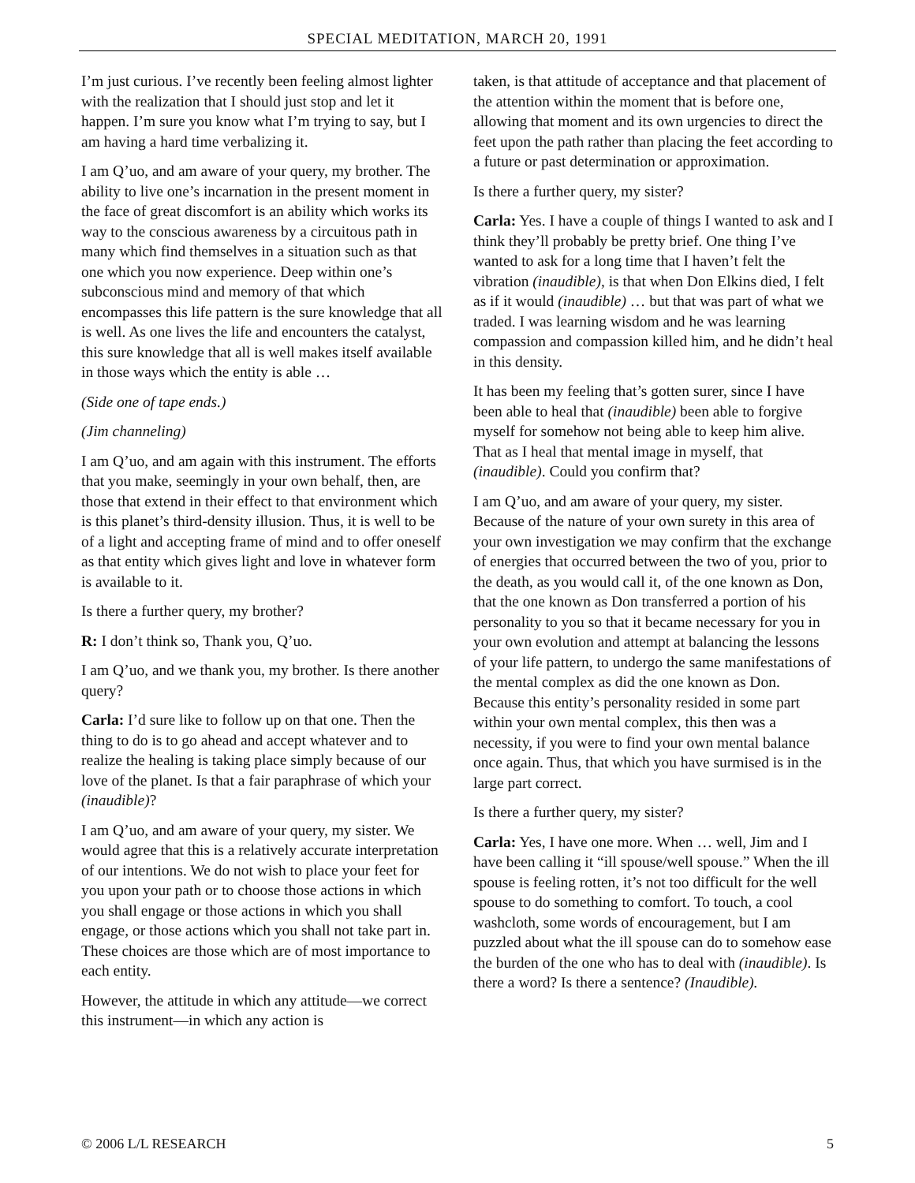SPECIAL MEDITATION, MARCH 20, 1991
I’m just curious. I’ve recently been feeling almost lighter with the realization that I should just stop and let it happen. I’m sure you know what I’m trying to say, but I am having a hard time verbalizing it.
I am Q’uo, and am aware of your query, my brother. The ability to live one’s incarnation in the present moment in the face of great discomfort is an ability which works its way to the conscious awareness by a circuitous path in many which find themselves in a situation such as that one which you now experience. Deep within one’s subconscious mind and memory of that which encompasses this life pattern is the sure knowledge that all is well. As one lives the life and encounters the catalyst, this sure knowledge that all is well makes itself available in those ways which the entity is able …
(Side one of tape ends.)
(Jim channeling)
I am Q’uo, and am again with this instrument. The efforts that you make, seemingly in your own behalf, then, are those that extend in their effect to that environment which is this planet’s third-density illusion. Thus, it is well to be of a light and accepting frame of mind and to offer oneself as that entity which gives light and love in whatever form is available to it.
Is there a further query, my brother?
R: I don’t think so, Thank you, Q’uo.
I am Q’uo, and we thank you, my brother. Is there another query?
Carla: I’d sure like to follow up on that one. Then the thing to do is to go ahead and accept whatever and to realize the healing is taking place simply because of our love of the planet. Is that a fair paraphrase of which your (inaudible)?
I am Q’uo, and am aware of your query, my sister. We would agree that this is a relatively accurate interpretation of our intentions. We do not wish to place your feet for you upon your path or to choose those actions in which you shall engage or those actions in which you shall engage, or those actions which you shall not take part in. These choices are those which are of most importance to each entity.
However, the attitude in which any attitude—we correct this instrument—in which any action is
taken, is that attitude of acceptance and that placement of the attention within the moment that is before one, allowing that moment and its own urgencies to direct the feet upon the path rather than placing the feet according to a future or past determination or approximation.
Is there a further query, my sister?
Carla: Yes. I have a couple of things I wanted to ask and I think they’ll probably be pretty brief. One thing I’ve wanted to ask for a long time that I haven’t felt the vibration (inaudible), is that when Don Elkins died, I felt as if it would (inaudible) … but that was part of what we traded. I was learning wisdom and he was learning compassion and compassion killed him, and he didn’t heal in this density.
It has been my feeling that’s gotten surer, since I have been able to heal that (inaudible) been able to forgive myself for somehow not being able to keep him alive. That as I heal that mental image in myself, that (inaudible). Could you confirm that?
I am Q’uo, and am aware of your query, my sister. Because of the nature of your own surety in this area of your own investigation we may confirm that the exchange of energies that occurred between the two of you, prior to the death, as you would call it, of the one known as Don, that the one known as Don transferred a portion of his personality to you so that it became necessary for you in your own evolution and attempt at balancing the lessons of your life pattern, to undergo the same manifestations of the mental complex as did the one known as Don. Because this entity’s personality resided in some part within your own mental complex, this then was a necessity, if you were to find your own mental balance once again. Thus, that which you have surmised is in the large part correct.
Is there a further query, my sister?
Carla: Yes, I have one more. When … well, Jim and I have been calling it “ill spouse/well spouse.” When the ill spouse is feeling rotten, it’s not too difficult for the well spouse to do something to comfort. To touch, a cool washcloth, some words of encouragement, but I am puzzled about what the ill spouse can do to somehow ease the burden of the one who has to deal with (inaudible). Is there a word? Is there a sentence? (Inaudible).
© 2006 L/L RESEARCH 5